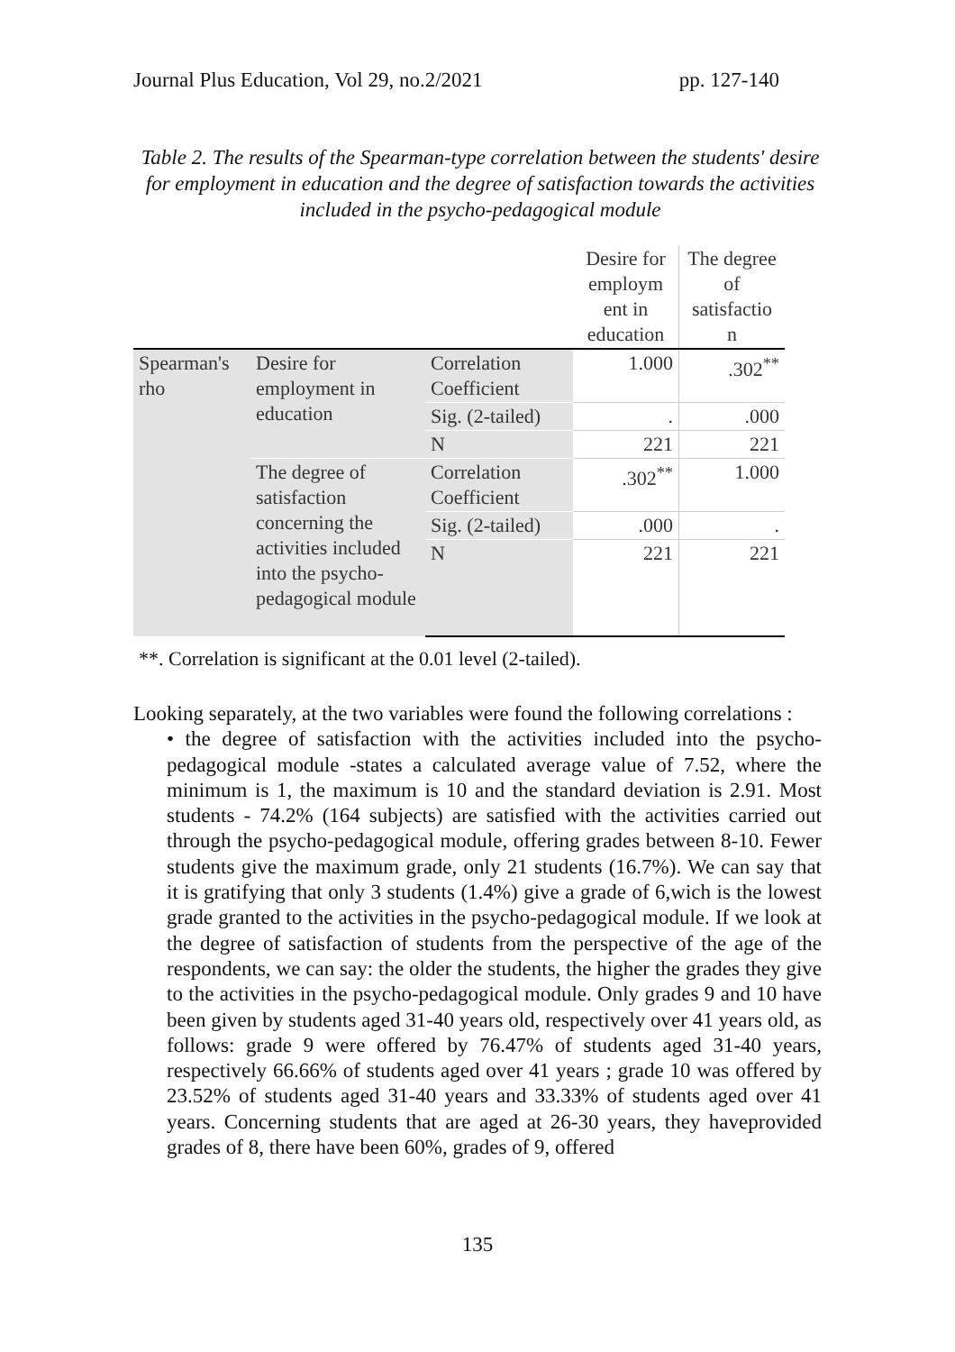Journal Plus Education, Vol 29, no.2/2021 pp. 127-140
Table 2. The results of the Spearman-type correlation between the students' desire for employment in education and the degree of satisfaction towards the activities included in the psycho-pedagogical module
| | | | Desire for employm ent in education | The degree of satisfactio n |
| --- | --- | --- | --- | --- |
| Spearman's rho | Desire for employment in education | Correlation Coefficient | 1.000 | .302<sup>**</sup> |
| | | Sig. (2-tailed) | . | .000 |
| | | N | 221 | 221 |
| | The degree of satisfaction concerning the activities included into the psycho-pedagogical module | Correlation Coefficient | .302<sup>**</sup> | 1.000 |
| | | Sig. (2-tailed) | .000 | . |
| | | N | 221 | 221 |
**. Correlation is significant at the 0.01 level (2-tailed).
Looking separately, at the two variables were found the following correlations :
• the degree of satisfaction with the activities included into the psycho-pedagogical module -states a calculated average value of 7.52, where the minimum is 1, the maximum is 10 and the standard deviation is 2.91. Most students - 74.2% (164 subjects) are satisfied with the activities carried out through the psycho-pedagogical module, offering grades between 8-10. Fewer students give the maximum grade, only 21 students (16.7%). We can say that it is gratifying that only 3 students (1.4%) give a grade of 6,wich is the lowest grade granted to the activities in the psycho-pedagogical module. If we look at the degree of satisfaction of students from the perspective of the age of the respondents, we can say: the older the students, the higher the grades they give to the activities in the psycho-pedagogical module. Only grades 9 and 10 have been given by students aged 31-40 years old, respectively over 41 years old, as follows: grade 9 were offered by 76.47% of students aged 31-40 years, respectively 66.66% of students aged over 41 years ; grade 10 was offered by 23.52% of students aged 31-40 years and 33.33% of students aged over 41 years. Concerning students that are aged at 26-30 years, they haveprovided grades of 8, there have been 60%, grades of 9, offered
135